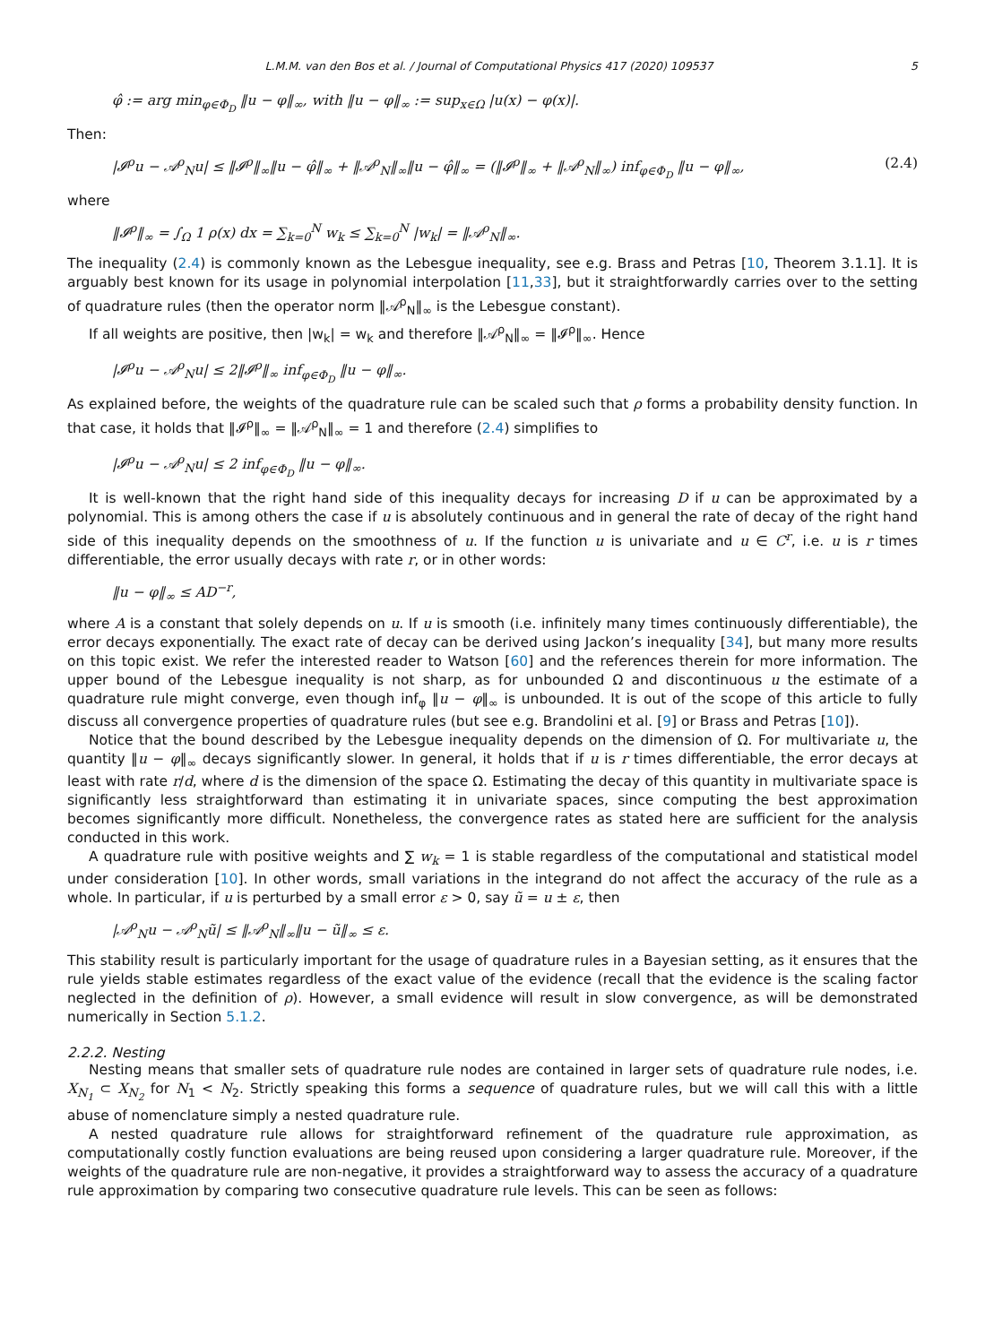L.M.M. van den Bos et al. / Journal of Computational Physics 417 (2020) 109537 5
φ̂ := arg min<sub>φ∈Φ<sub>D</sub></sub> ‖u − φ‖<sub>∞</sub>, with ‖u − φ‖<sub>∞</sub> := sup<sub>x∈Ω</sub> |u(x) − φ(x)|.
Then:
|𝓘<sup>ρ</sup>u − 𝒜<sup>ρ</sup><sub>N</sub>u| ≤ ‖𝓘<sup>ρ</sup>‖<sub>∞</sub>‖u − φ̂‖<sub>∞</sub> + ‖𝒜<sup>ρ</sup><sub>N</sub>‖<sub>∞</sub>‖u − φ̂‖<sub>∞</sub> = (‖𝓘<sup>ρ</sup>‖<sub>∞</sub> + ‖𝒜<sup>ρ</sup><sub>N</sub>‖<sub>∞</sub>) inf<sub>φ∈Φ<sub>D</sub></sub> ‖u − φ‖<sub>∞</sub>, (2.4)
where
‖𝓘<sup>ρ</sup>‖<sub>∞</sub> = ∫<sub>Ω</sub> 1 ρ(x) dx = ∑<sub>k=0</sub><sup>N</sup> w<sub>k</sub> ≤ ∑<sub>k=0</sub><sup>N</sup> |w<sub>k</sub>| = ‖𝒜<sup>ρ</sup><sub>N</sub>‖<sub>∞</sub>.
The inequality (2.4) is commonly known as the Lebesgue inequality, see e.g. Brass and Petras [10, Theorem 3.1.1]. It is arguably best known for its usage in polynomial interpolation [11,33], but it straightforwardly carries over to the setting of quadrature rules (then the operator norm ‖𝒜<sup>ρ</sup><sub>N</sub>‖<sub>∞</sub> is the Lebesgue constant).
If all weights are positive, then |w<sub>k</sub>| = w<sub>k</sub> and therefore ‖𝒜<sup>ρ</sup><sub>N</sub>‖<sub>∞</sub> = ‖𝓘<sup>ρ</sup>‖<sub>∞</sub>. Hence
|𝓘<sup>ρ</sup>u − 𝒜<sup>ρ</sup><sub>N</sub>u| ≤ 2‖𝓘<sup>ρ</sup>‖<sub>∞</sub> inf<sub>φ∈Φ<sub>D</sub></sub> ‖u − φ‖<sub>∞</sub>.
As explained before, the weights of the quadrature rule can be scaled such that ρ forms a probability density function. In that case, it holds that ‖𝓘<sup>ρ</sup>‖<sub>∞</sub> = ‖𝒜<sup>ρ</sup><sub>N</sub>‖<sub>∞</sub> = 1 and therefore (2.4) simplifies to
|𝓘<sup>ρ</sup>u − 𝒜<sup>ρ</sup><sub>N</sub>u| ≤ 2 inf<sub>φ∈Φ<sub>D</sub></sub> ‖u − φ‖<sub>∞</sub>.
It is well-known that the right hand side of this inequality decays for increasing D if u can be approximated by a polynomial. This is among others the case if u is absolutely continuous and in general the rate of decay of the right hand side of this inequality depends on the smoothness of u. If the function u is univariate and u ∈ C<sup>r</sup>, i.e. u is r times differentiable, the error usually decays with rate r, or in other words:
‖u − φ‖<sub>∞</sub> ≤ AD<sup>−r</sup>,
where A is a constant that solely depends on u. If u is smooth (i.e. infinitely many times continuously differentiable), the error decays exponentially. The exact rate of decay can be derived using Jackon’s inequality [34], but many more results on this topic exist. We refer the interested reader to Watson [60] and the references therein for more information. The upper bound of the Lebesgue inequality is not sharp, as for unbounded Ω and discontinuous u the estimate of a quadrature rule might converge, even though inf<sub>φ</sub> ‖u − φ‖<sub>∞</sub> is unbounded. It is out of the scope of this article to fully discuss all convergence properties of quadrature rules (but see e.g. Brandolini et al. [9] or Brass and Petras [10]).
Notice that the bound described by the Lebesgue inequality depends on the dimension of Ω. For multivariate u, the quantity ‖u − φ‖<sub>∞</sub> decays significantly slower. In general, it holds that if u is r times differentiable, the error decays at least with rate r/d, where d is the dimension of the space Ω. Estimating the decay of this quantity in multivariate space is significantly less straightforward than estimating it in univariate spaces, since computing the best approximation becomes significantly more difficult. Nonetheless, the convergence rates as stated here are sufficient for the analysis conducted in this work.
A quadrature rule with positive weights and ∑ w<sub>k</sub> = 1 is stable regardless of the computational and statistical model under consideration [10]. In other words, small variations in the integrand do not affect the accuracy of the rule as a whole. In particular, if u is perturbed by a small error ε > 0, say ũ = u ± ε, then
|𝒜<sup>ρ</sup><sub>N</sub>u − 𝒜<sup>ρ</sup><sub>N</sub>ũ| ≤ ‖𝒜<sup>ρ</sup><sub>N</sub>‖<sub>∞</sub>‖u − ũ‖<sub>∞</sub> ≤ ε.
This stability result is particularly important for the usage of quadrature rules in a Bayesian setting, as it ensures that the rule yields stable estimates regardless of the exact value of the evidence (recall that the evidence is the scaling factor neglected in the definition of ρ). However, a small evidence will result in slow convergence, as will be demonstrated numerically in Section 5.1.2.
2.2.2. Nesting
Nesting means that smaller sets of quadrature rule nodes are contained in larger sets of quadrature rule nodes, i.e. X<sub>N<sub>1</sub></sub> ⊂ X<sub>N<sub>2</sub></sub> for N<sub>1</sub> < N<sub>2</sub>. Strictly speaking this forms a sequence of quadrature rules, but we will call this with a little abuse of nomenclature simply a nested quadrature rule.
A nested quadrature rule allows for straightforward refinement of the quadrature rule approximation, as computationally costly function evaluations are being reused upon considering a larger quadrature rule. Moreover, if the weights of the quadrature rule are non-negative, it provides a straightforward way to assess the accuracy of a quadrature rule approximation by comparing two consecutive quadrature rule levels. This can be seen as follows: